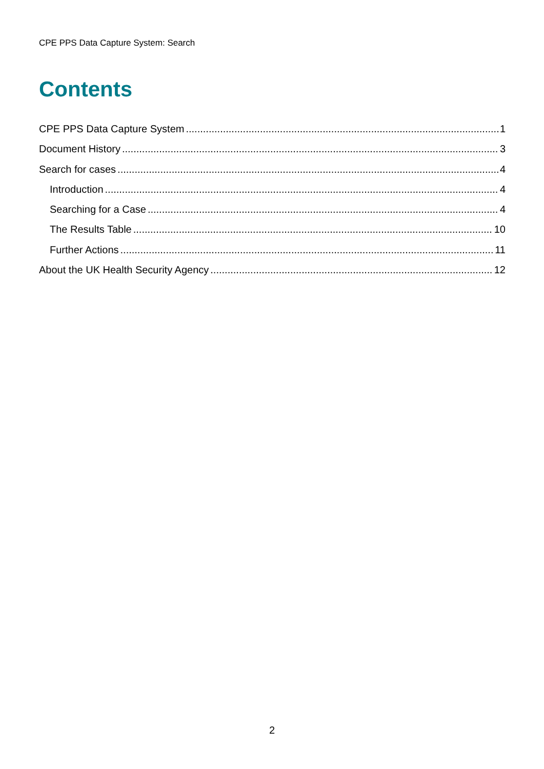CPE PPS Data Capture System: Search
Contents
CPE PPS Data Capture System 1
Document History 3
Search for cases 4
Introduction 4
Searching for a Case 4
The Results Table 10
Further Actions 11
About the UK Health Security Agency 12
2